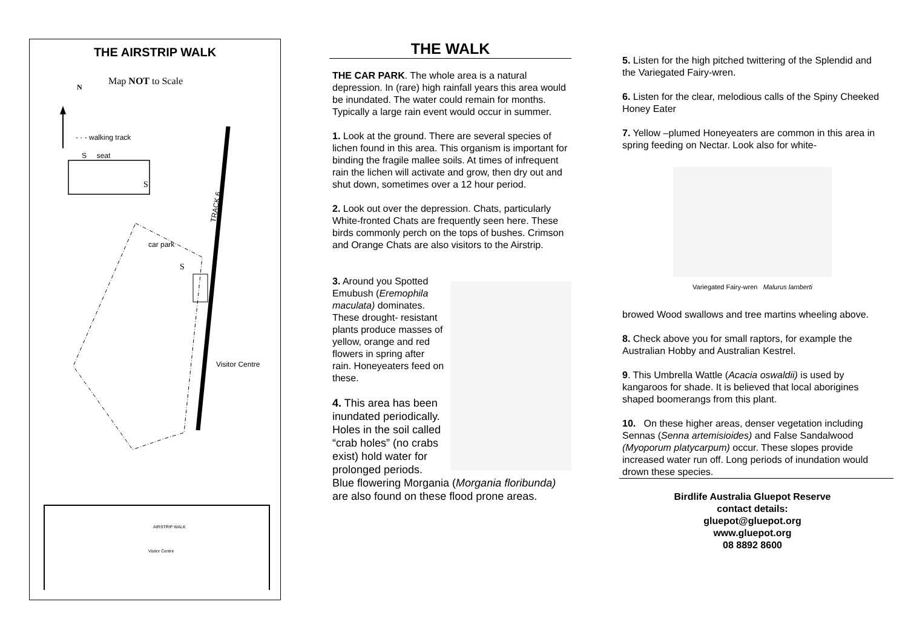THE AIRSTRIP WALK
Map NOT to Scale
N
- · - walking track
S seat
TRACK 6
S
car park
S
Visitor Centre
AIRSTRIP WALK
Visitor Centre
THE WALK
THE CAR PARK. The whole area is a natural depression. In (rare) high rainfall years this area would be inundated. The water could remain for months. Typically a large rain event would occur in summer.
1. Look at the ground. There are several species of lichen found in this area. This organism is important for binding the fragile mallee soils. At times of infrequent rain the lichen will activate and grow, then dry out and shut down, sometimes over a 12 hour period.
2. Look out over the depression. Chats, particularly White-fronted Chats are frequently seen here. These birds commonly perch on the tops of bushes. Crimson and Orange Chats are also visitors to the Airstrip.
3. Around you Spotted Emubush (Eremophila maculata) dominates. These drought- resistant plants produce masses of yellow, orange and red flowers in spring after rain. Honeyeaters feed on these.
4. This area has been inundated periodically. Holes in the soil called “crab holes” (no crabs exist) hold water for prolonged periods. Blue flowering Morgania (Morgania floribunda) are also found on these flood prone areas.
5. Listen for the high pitched twittering of the Splendid and the Variegated Fairy-wren.
6. Listen for the clear, melodious calls of the Spiny Cheeked Honey Eater
7. Yellow –plumed Honeyeaters are common in this area in spring feeding on Nectar. Look also for white-
Variegated Fairy-wren Malurus lamberti
browed Wood swallows and tree martins wheeling above.
8. Check above you for small raptors, for example the Australian Hobby and Australian Kestrel.
9. This Umbrella Wattle (Acacia oswaldii) is used by kangaroos for shade. It is believed that local aborigines shaped boomerangs from this plant.
10. On these higher areas, denser vegetation including Sennas (Senna artemisioides) and False Sandalwood (Myoporum platycarpum) occur. These slopes provide increased water run off. Long periods of inundation would drown these species.
Birdlife Australia Gluepot Reserve
contact details:
gluepot@gluepot.org
www.gluepot.org
08 8892 8600